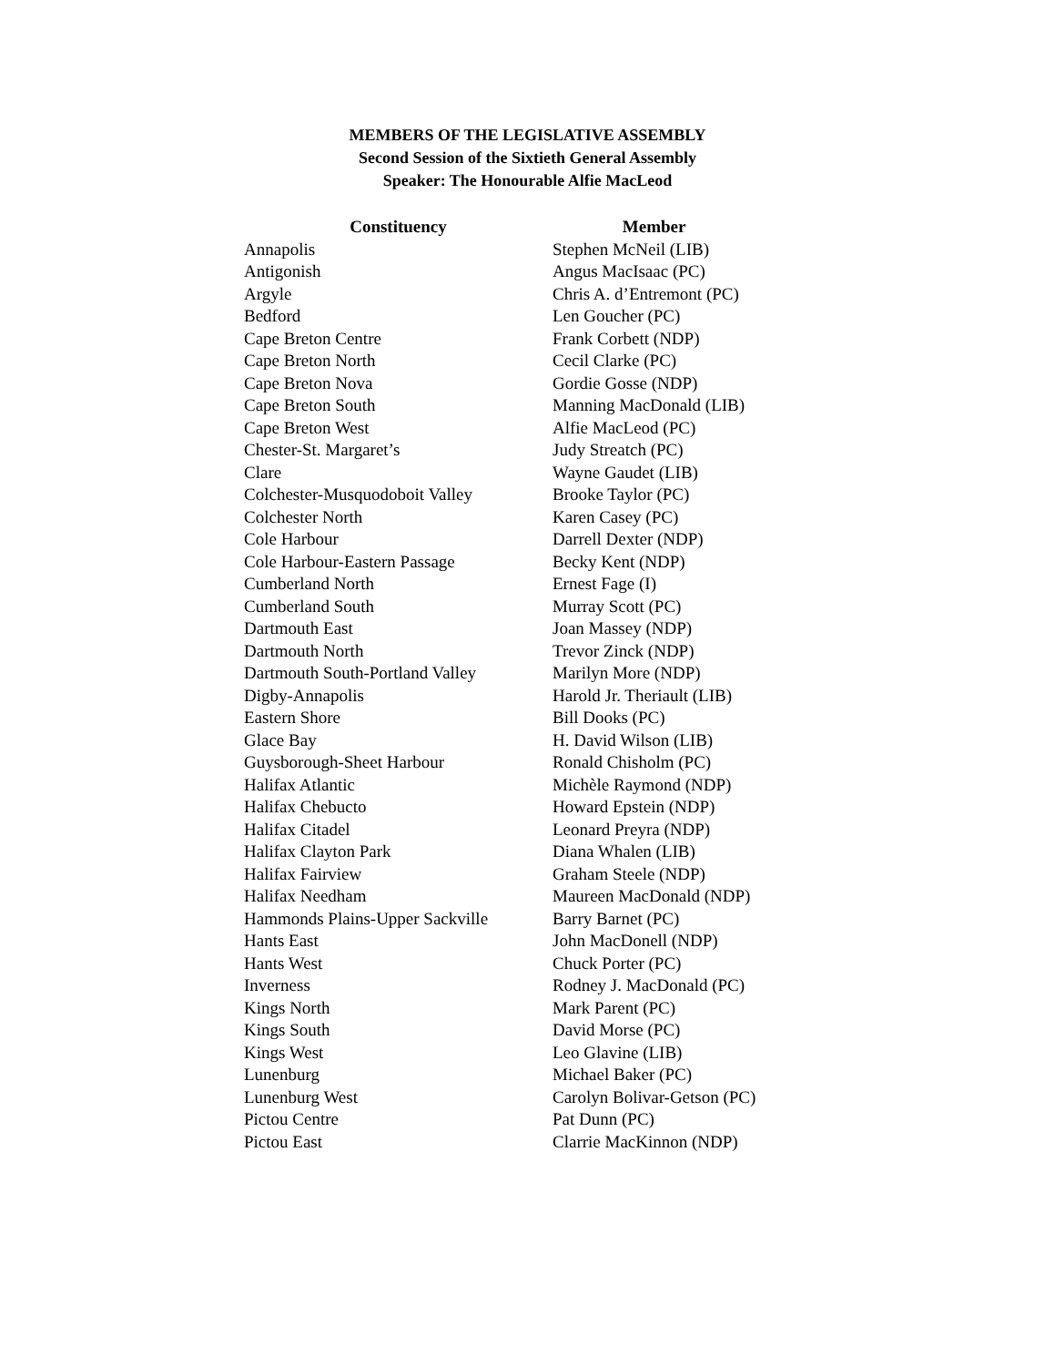MEMBERS OF THE LEGISLATIVE ASSEMBLY
Second Session of the Sixtieth General Assembly
Speaker: The Honourable Alfie MacLeod
| Constituency | Member |
| --- | --- |
| Annapolis | Stephen McNeil (LIB) |
| Antigonish | Angus MacIsaac (PC) |
| Argyle | Chris A. d’Entremont (PC) |
| Bedford | Len Goucher (PC) |
| Cape Breton Centre | Frank Corbett (NDP) |
| Cape Breton North | Cecil Clarke (PC) |
| Cape Breton Nova | Gordie Gosse (NDP) |
| Cape Breton South | Manning MacDonald (LIB) |
| Cape Breton West | Alfie MacLeod (PC) |
| Chester-St. Margaret’s | Judy Streatch (PC) |
| Clare | Wayne Gaudet (LIB) |
| Colchester-Musquodoboit Valley | Brooke Taylor (PC) |
| Colchester North | Karen Casey (PC) |
| Cole Harbour | Darrell Dexter (NDP) |
| Cole Harbour-Eastern Passage | Becky Kent (NDP) |
| Cumberland North | Ernest Fage (I) |
| Cumberland South | Murray Scott (PC) |
| Dartmouth East | Joan Massey (NDP) |
| Dartmouth North | Trevor Zinck (NDP) |
| Dartmouth South-Portland Valley | Marilyn More (NDP) |
| Digby-Annapolis | Harold Jr. Theriault (LIB) |
| Eastern Shore | Bill Dooks (PC) |
| Glace Bay | H. David Wilson (LIB) |
| Guysborough-Sheet Harbour | Ronald Chisholm (PC) |
| Halifax Atlantic | Michèle Raymond (NDP) |
| Halifax Chebucto | Howard Epstein (NDP) |
| Halifax Citadel | Leonard Preyra (NDP) |
| Halifax Clayton Park | Diana Whalen (LIB) |
| Halifax Fairview | Graham Steele (NDP) |
| Halifax Needham | Maureen MacDonald (NDP) |
| Hammonds Plains-Upper Sackville | Barry Barnet (PC) |
| Hants East | John MacDonell (NDP) |
| Hants West | Chuck Porter (PC) |
| Inverness | Rodney J. MacDonald (PC) |
| Kings North | Mark Parent (PC) |
| Kings South | David Morse (PC) |
| Kings West | Leo Glavine (LIB) |
| Lunenburg | Michael Baker (PC) |
| Lunenburg West | Carolyn Bolivar-Getson (PC) |
| Pictou Centre | Pat Dunn (PC) |
| Pictou East | Clarrie MacKinnon (NDP) |